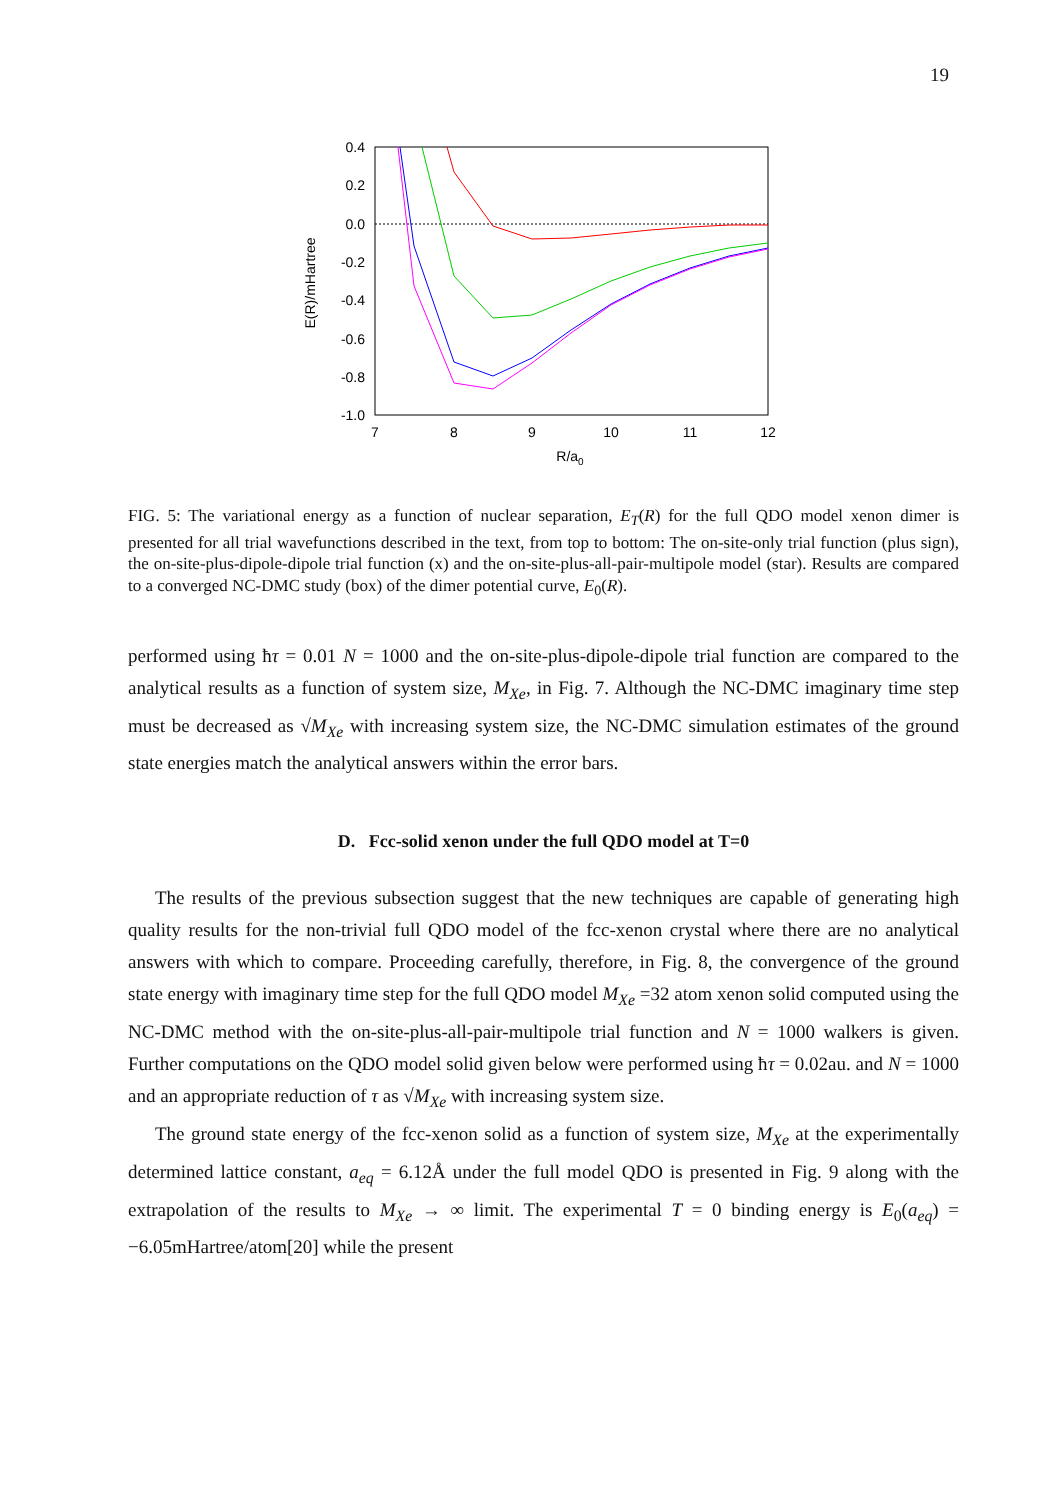19
0.4
0.2
0.0
-0.2
-0.4
-0.6
-0.8
-1.0
7
8
9
10
11
12
R/a0
E(R)/mHartree
FIG. 5: The variational energy as a function of nuclear separation, E<sub>T</sub>(R) for the full QDO model xenon dimer is presented for all trial wavefunctions described in the text, from top to bottom: The on-site-only trial function (plus sign), the on-site-plus-dipole-dipole trial function (x) and the on-site-plus-all-pair-multipole model (star). Results are compared to a converged NC-DMC study (box) of the dimer potential curve, E<sub>0</sub>(R).
performed using ħτ = 0.01 N = 1000 and the on-site-plus-dipole-dipole trial function are compared to the analytical results as a function of system size, M<sub>Xe</sub>, in Fig. 7. Although the NC-DMC imaginary time step must be decreased as √M<sub>Xe</sub> with increasing system size, the NC-DMC simulation estimates of the ground state energies match the analytical answers within the error bars.
D. Fcc-solid xenon under the full QDO model at T=0
The results of the previous subsection suggest that the new techniques are capable of generating high quality results for the non-trivial full QDO model of the fcc-xenon crystal where there are no analytical answers with which to compare. Proceeding carefully, therefore, in Fig. 8, the convergence of the ground state energy with imaginary time step for the full QDO model M<sub>Xe</sub> =32 atom xenon solid computed using the NC-DMC method with the on-site-plus-all-pair-multipole trial function and N = 1000 walkers is given. Further computations on the QDO model solid given below were performed using ħτ = 0.02au. and N = 1000 and an appropriate reduction of τ as √M<sub>Xe</sub> with increasing system size.
The ground state energy of the fcc-xenon solid as a function of system size, M<sub>Xe</sub> at the experimentally determined lattice constant, a<sub>eq</sub> = 6.12Å under the full model QDO is presented in Fig. 9 along with the extrapolation of the results to M<sub>Xe</sub> → ∞ limit. The experimental T = 0 binding energy is E<sub>0</sub>(a<sub>eq</sub>) = −6.05mHartree/atom[20] while the present